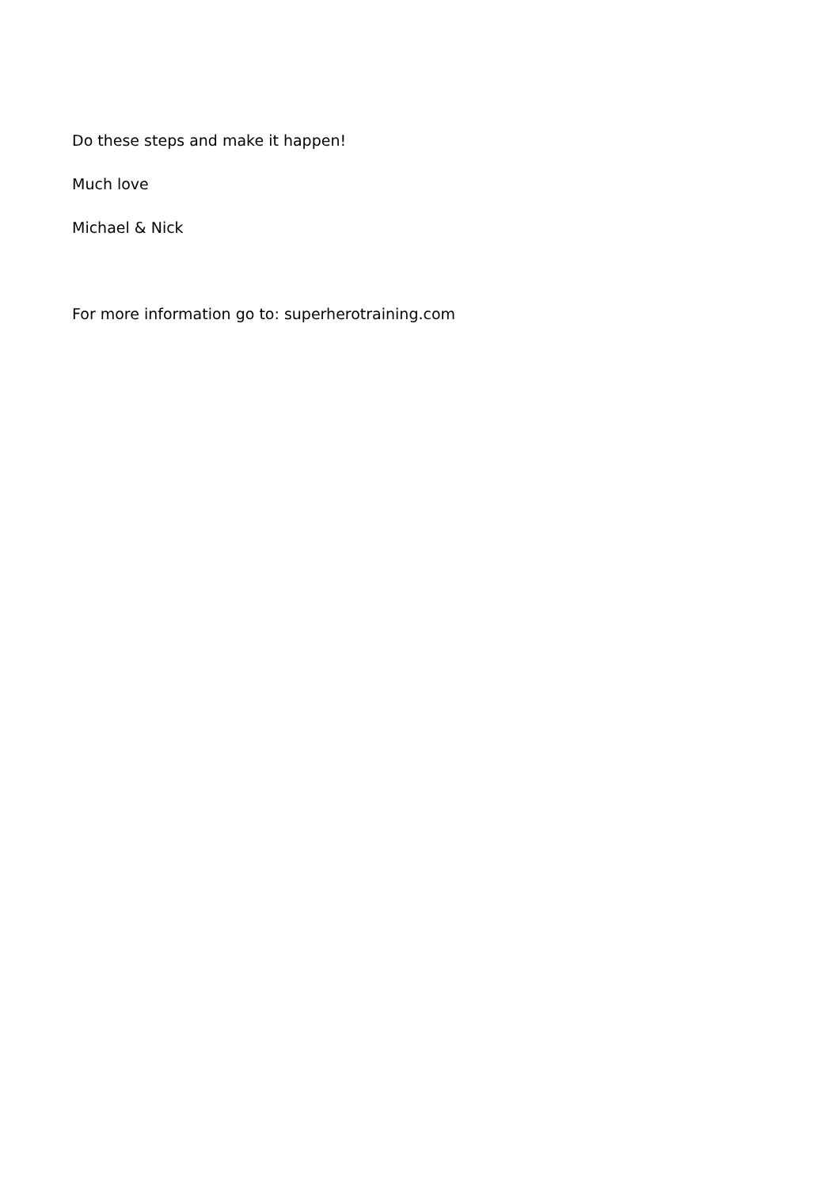Do these steps and make it happen!
Much love
Michael & Nick
For more information go to: superherotraining.com